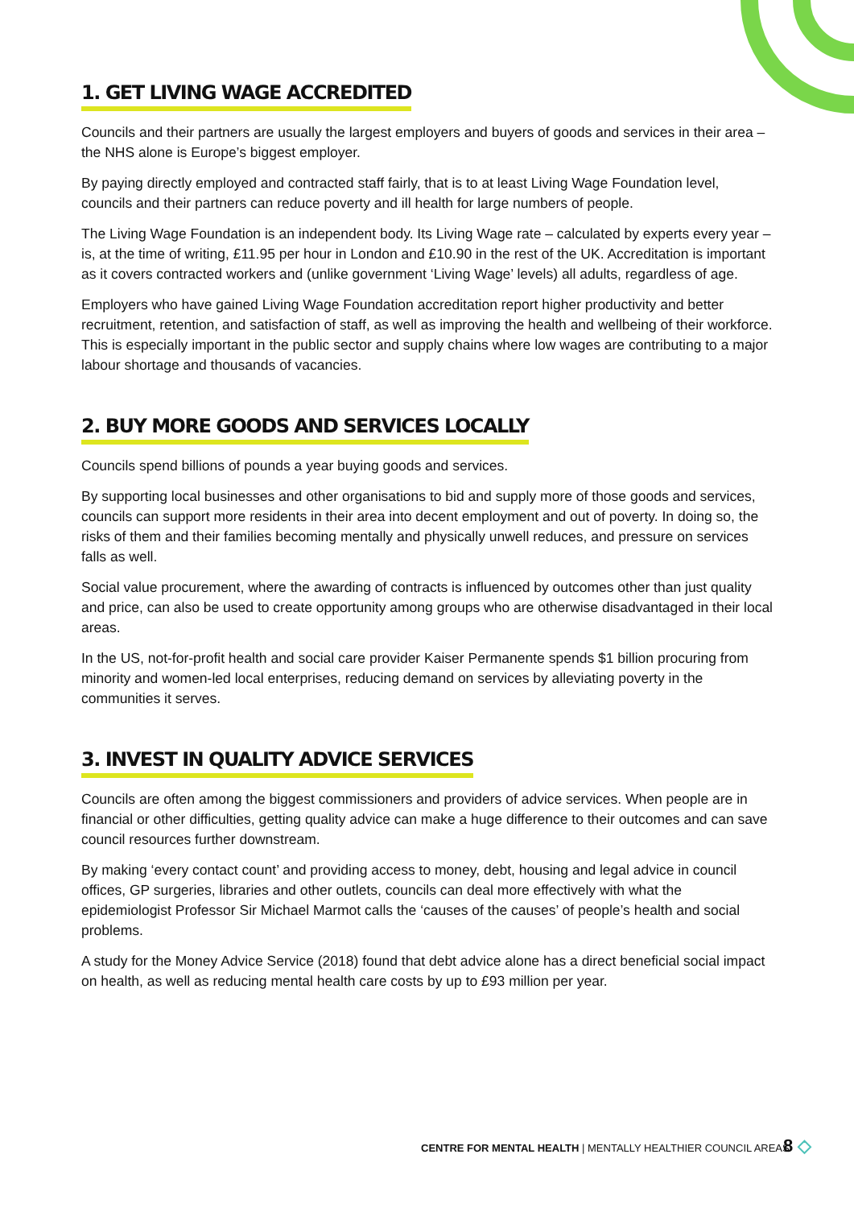1. GET LIVING WAGE ACCREDITED
Councils and their partners are usually the largest employers and buyers of goods and services in their area – the NHS alone is Europe’s biggest employer.
By paying directly employed and contracted staff fairly, that is to at least Living Wage Foundation level, councils and their partners can reduce poverty and ill health for large numbers of people.
The Living Wage Foundation is an independent body. Its Living Wage rate – calculated by experts every year – is, at the time of writing, £11.95 per hour in London and £10.90 in the rest of the UK. Accreditation is important as it covers contracted workers and (unlike government ‘Living Wage’ levels) all adults, regardless of age.
Employers who have gained Living Wage Foundation accreditation report higher productivity and better recruitment, retention, and satisfaction of staff, as well as improving the health and wellbeing of their workforce. This is especially important in the public sector and supply chains where low wages are contributing to a major labour shortage and thousands of vacancies.
2. BUY MORE GOODS AND SERVICES LOCALLY
Councils spend billions of pounds a year buying goods and services.
By supporting local businesses and other organisations to bid and supply more of those goods and services, councils can support more residents in their area into decent employment and out of poverty. In doing so, the risks of them and their families becoming mentally and physically unwell reduces, and pressure on services falls as well.
Social value procurement, where the awarding of contracts is influenced by outcomes other than just quality and price, can also be used to create opportunity among groups who are otherwise disadvantaged in their local areas.
In the US, not-for-profit health and social care provider Kaiser Permanente spends $1 billion procuring from minority and women-led local enterprises, reducing demand on services by alleviating poverty in the communities it serves.
3. INVEST IN QUALITY ADVICE SERVICES
Councils are often among the biggest commissioners and providers of advice services. When people are in financial or other difficulties, getting quality advice can make a huge difference to their outcomes and can save council resources further downstream.
By making ‘every contact count’ and providing access to money, debt, housing and legal advice in council offices, GP surgeries, libraries and other outlets, councils can deal more effectively with what the epidemiologist Professor Sir Michael Marmot calls the ‘causes of the causes’ of people’s health and social problems.
A study for the Money Advice Service (2018) found that debt advice alone has a direct beneficial social impact on health, as well as reducing mental health care costs by up to £93 million per year.
CENTRE FOR MENTAL HEALTH | MENTALLY HEALTHIER COUNCIL AREAS
8 ◇